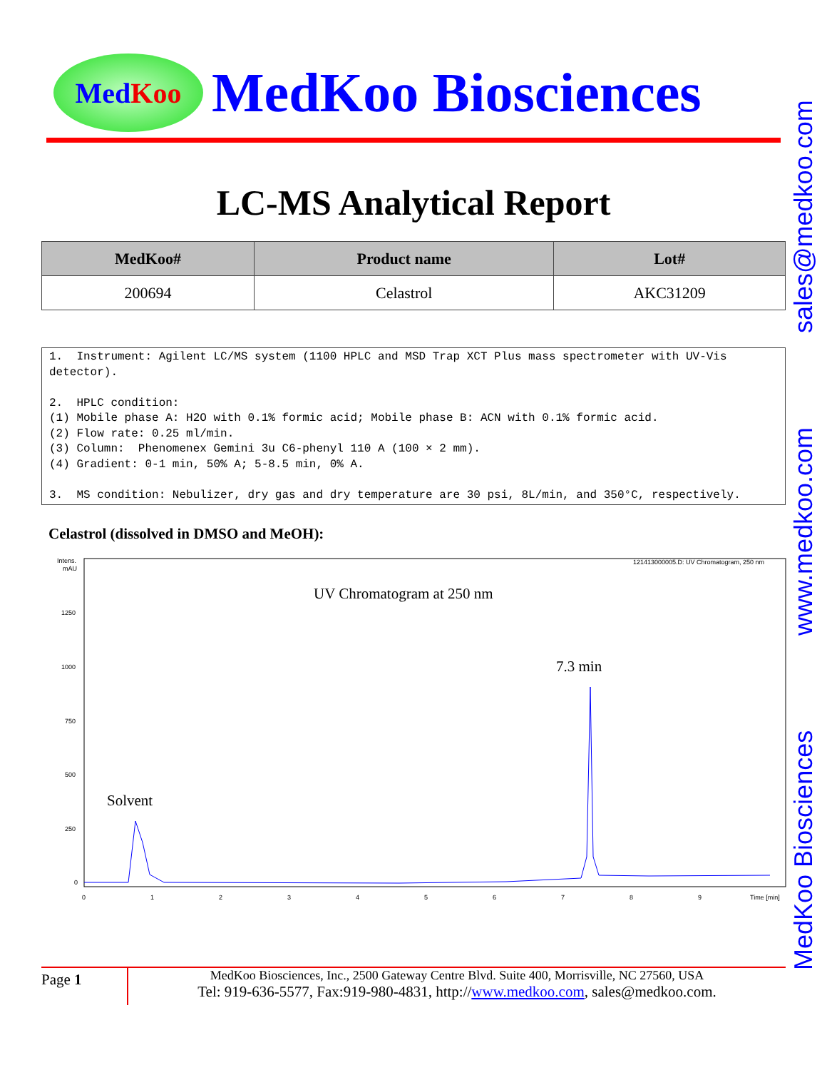Med Koo
MedKoo Biosciences
LC-MS Analytical Report
| MedKoo# | Product name | Lot# |
| --- | --- | --- |
| 200694 | Celastrol | AKC31209 |
1. Instrument: Agilent LC/MS system (1100 HPLC and MSD Trap XCT Plus mass spectrometer with UV-Vis detector). 2. HPLC condition: (1) Mobile phase A: H2O with 0.1% formic acid; Mobile phase B: ACN with 0.1% formic acid. (2) Flow rate: 0.25 ml/min. (3) Column: Phenomenex Gemini 3u C6-phenyl 110 A (100 × 2 mm). (4) Gradient: 0-1 min, 50% A; 5-8.5 min, 0% A. 3. MS condition: Nebulizer, dry gas and dry temperature are 30 psi, 8L/min, and 350°C, respectively.
Celastrol (dissolved in DMSO and MeOH):
Intens.
mAU
121413000005.D: UV Chromatogram, 250 nm
UV Chromatogram at 250 nm
7.3 min
Solvent
1250
1000
750
500
250
0
0
1
2
3
4
5
6
7
8
9
Time [min]
MedKoo Biosciences www.medkoo.com sales@medkoo.com
Page 1
MedKoo Biosciences, Inc., 2500 Gateway Centre Blvd. Suite 400, Morrisville, NC 27560, USA
Tel: 919-636-5577, Fax:919-980-4831, http://www.medkoo.com, sales@medkoo.com.